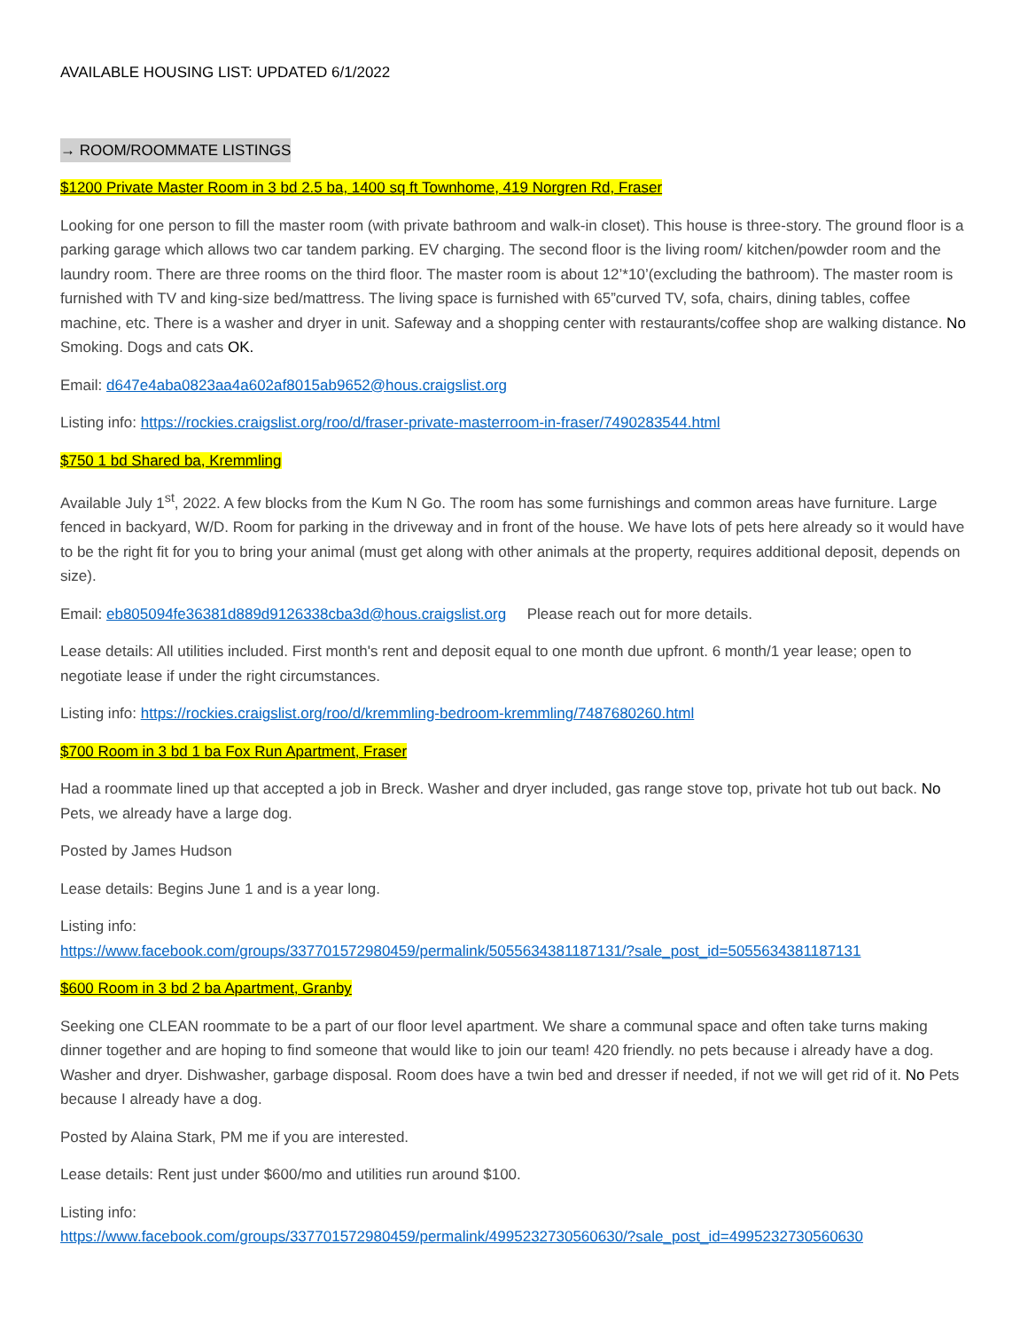AVAILABLE HOUSING LIST: UPDATED 6/1/2022
→ ROOM/ROOMMATE LISTINGS
$1200 Private Master Room in 3 bd 2.5 ba, 1400 sq ft Townhome, 419 Norgren Rd, Fraser
Looking for one person to fill the master room (with private bathroom and walk-in closet). This house is three-story. The ground floor is a parking garage which allows two car tandem parking. EV charging. The second floor is the living room/ kitchen/powder room and the laundry room. There are three rooms on the third floor. The master room is about 12’*10’(excluding the bathroom). The master room is furnished with TV and king-size bed/mattress. The living space is furnished with 65”curved TV, sofa, chairs, dining tables, coffee machine, etc. There is a washer and dryer in unit. Safeway and a shopping center with restaurants/coffee shop are walking distance. No Smoking. Dogs and cats OK.
Email: d647e4aba0823aa4a602af8015ab9652@hous.craigslist.org
Listing info: https://rockies.craigslist.org/roo/d/fraser-private-masterroom-in-fraser/7490283544.html
$750 1 bd Shared ba, Kremmling
Available July 1<sup>st</sup>, 2022. A few blocks from the Kum N Go. The room has some furnishings and common areas have furniture. Large fenced in backyard, W/D. Room for parking in the driveway and in front of the house. We have lots of pets here already so it would have to be the right fit for you to bring your animal (must get along with other animals at the property, requires additional deposit, depends on size).
Email: eb805094fe36381d889d9126338cba3d@hous.craigslist.org Please reach out for more details.
Lease details: All utilities included. First month's rent and deposit equal to one month due upfront. 6 month/1 year lease; open to negotiate lease if under the right circumstances.
Listing info: https://rockies.craigslist.org/roo/d/kremmling-bedroom-kremmling/7487680260.html
$700 Room in 3 bd 1 ba Fox Run Apartment, Fraser
Had a roommate lined up that accepted a job in Breck. Washer and dryer included, gas range stove top, private hot tub out back. No Pets, we already have a large dog.
Posted by James Hudson
Lease details: Begins June 1 and is a year long.
Listing info:
https://www.facebook.com/groups/337701572980459/permalink/5055634381187131/?sale_post_id=5055634381187131
$600 Room in 3 bd 2 ba Apartment, Granby
Seeking one CLEAN roommate to be a part of our floor level apartment. We share a communal space and often take turns making dinner together and are hoping to find someone that would like to join our team! 420 friendly. no pets because i already have a dog. Washer and dryer. Dishwasher, garbage disposal. Room does have a twin bed and dresser if needed, if not we will get rid of it. No Pets because I already have a dog.
Posted by Alaina Stark, PM me if you are interested.
Lease details: Rent just under $600/mo and utilities run around $100.
Listing info:
https://www.facebook.com/groups/337701572980459/permalink/4995232730560630/?sale_post_id=4995232730560630